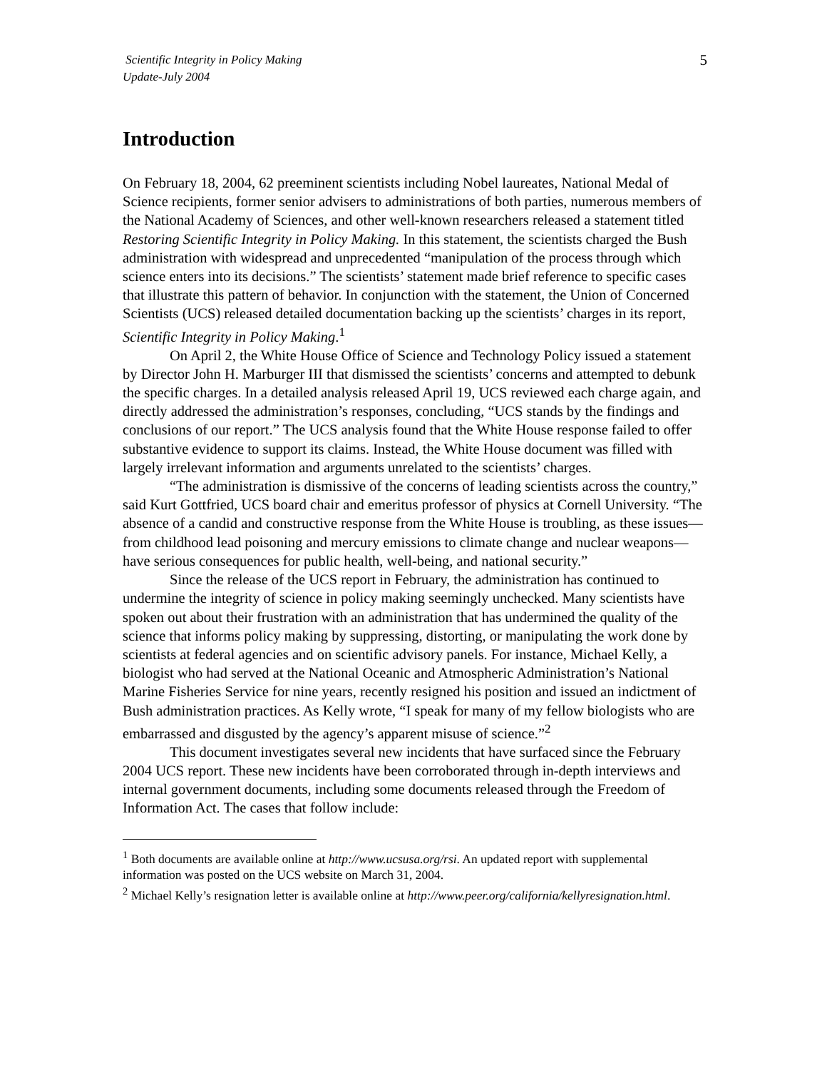Scientific Integrity in Policy Making
Update-July 2004
5
Introduction
On February 18, 2004, 62 preeminent scientists including Nobel laureates, National Medal of Science recipients, former senior advisers to administrations of both parties, numerous members of the National Academy of Sciences, and other well-known researchers released a statement titled Restoring Scientific Integrity in Policy Making. In this statement, the scientists charged the Bush administration with widespread and unprecedented “manipulation of the process through which science enters into its decisions.” The scientists’ statement made brief reference to specific cases that illustrate this pattern of behavior. In conjunction with the statement, the Union of Concerned Scientists (UCS) released detailed documentation backing up the scientists’ charges in its report, Scientific Integrity in Policy Making.<sup>1</sup>
On April 2, the White House Office of Science and Technology Policy issued a statement by Director John H. Marburger III that dismissed the scientists’ concerns and attempted to debunk the specific charges. In a detailed analysis released April 19, UCS reviewed each charge again, and directly addressed the administration’s responses, concluding, “UCS stands by the findings and conclusions of our report.” The UCS analysis found that the White House response failed to offer substantive evidence to support its claims. Instead, the White House document was filled with largely irrelevant information and arguments unrelated to the scientists’ charges.
“The administration is dismissive of the concerns of leading scientists across the country,” said Kurt Gottfried, UCS board chair and emeritus professor of physics at Cornell University. “The absence of a candid and constructive response from the White House is troubling, as these issues—from childhood lead poisoning and mercury emissions to climate change and nuclear weapons—have serious consequences for public health, well-being, and national security.”
Since the release of the UCS report in February, the administration has continued to undermine the integrity of science in policy making seemingly unchecked. Many scientists have spoken out about their frustration with an administration that has undermined the quality of the science that informs policy making by suppressing, distorting, or manipulating the work done by scientists at federal agencies and on scientific advisory panels. For instance, Michael Kelly, a biologist who had served at the National Oceanic and Atmospheric Administration’s National Marine Fisheries Service for nine years, recently resigned his position and issued an indictment of Bush administration practices. As Kelly wrote, “I speak for many of my fellow biologists who are embarrassed and disgusted by the agency’s apparent misuse of science.”<sup>2</sup>
This document investigates several new incidents that have surfaced since the February 2004 UCS report. These new incidents have been corroborated through in-depth interviews and internal government documents, including some documents released through the Freedom of Information Act. The cases that follow include:
<sup>1</sup> Both documents are available online at http://www.ucsusa.org/rsi. An updated report with supplemental information was posted on the UCS website on March 31, 2004.
<sup>2</sup> Michael Kelly’s resignation letter is available online at http://www.peer.org/california/kellyresignation.html.